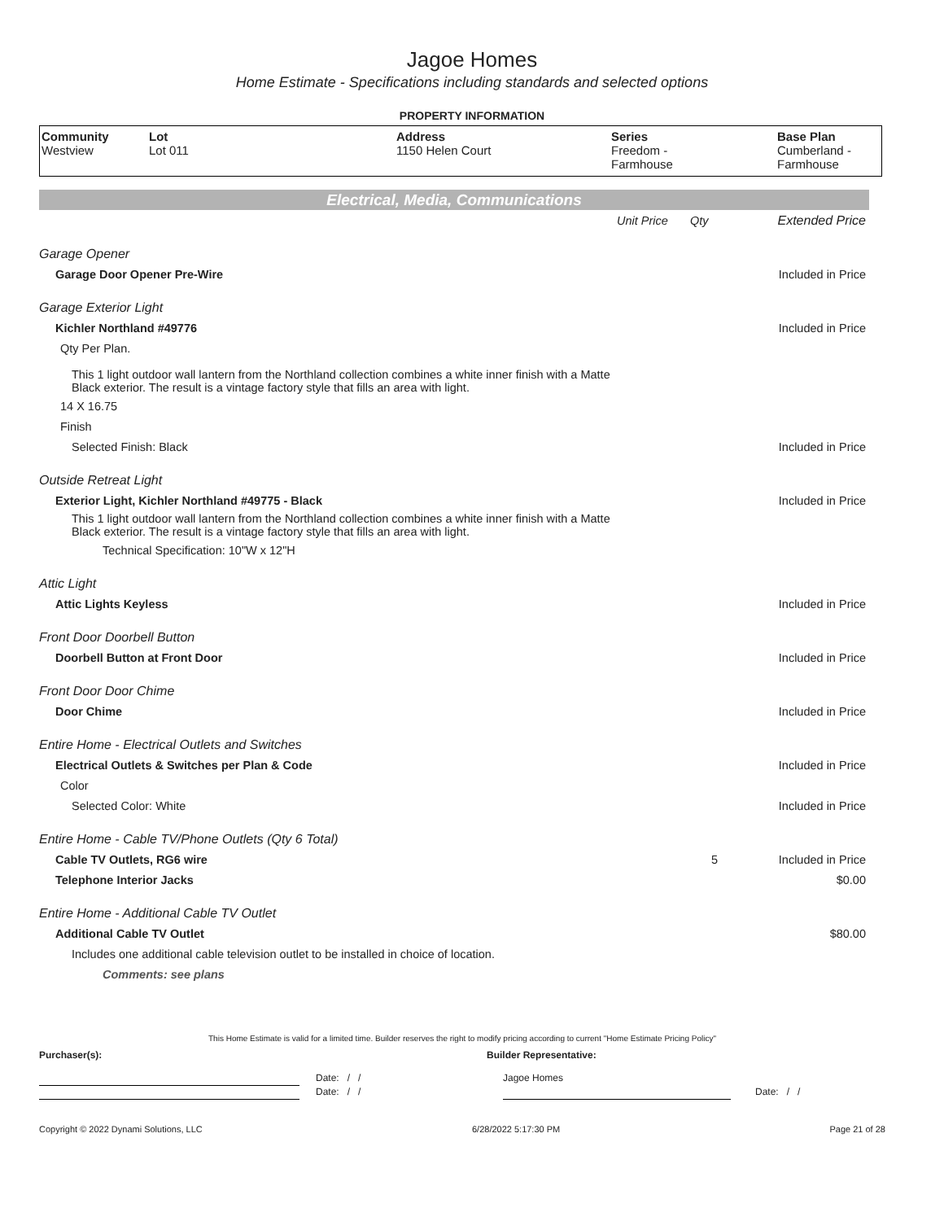Jagoe Homes
Home Estimate - Specifications including standards and selected options
PROPERTY INFORMATION
| Community Westview | Lot Lot 011 | Address 1150 Helen Court | Series Freedom - Farmhouse | Base Plan Cumberland - Farmhouse |
Electrical, Media, Communications
| | Unit Price | Qty | Extended Price |
| Garage Opener | | | |
| Garage Door Opener Pre-Wire | | | Included in Price |
| Garage Exterior Light | | | |
| Kichler Northland #49776 | | | Included in Price |
| Qty Per Plan. | | | |
| This 1 light outdoor wall lantern from the Northland collection combines a white inner finish with a Matte Black exterior. The result is a vintage factory style that fills an area with light. | | | |
| 14 X 16.75 | | | |
| Finish | | | |
| Selected Finish: Black | | | Included in Price |
| Outside Retreat Light | | | |
| Exterior Light, Kichler Northland #49775 - Black | | | Included in Price |
| This 1 light outdoor wall lantern from the Northland collection combines a white inner finish with a Matte Black exterior. The result is a vintage factory style that fills an area with light. | | | |
| Technical Specification: 10"W x 12"H | | | |
| Attic Light | | | |
| Attic Lights Keyless | | | Included in Price |
| Front Door Doorbell Button | | | |
| Doorbell Button at Front Door | | | Included in Price |
| Front Door Door Chime | | | |
| Door Chime | | | Included in Price |
| Entire Home - Electrical Outlets and Switches | | | |
| Electrical Outlets & Switches per Plan & Code | | | Included in Price |
| Color | | | |
| Selected Color: White | | | Included in Price |
| Entire Home - Cable TV/Phone Outlets (Qty 6 Total) | | | |
| Cable TV Outlets, RG6 wire | | 5 | Included in Price |
| Telephone Interior Jacks | | | $0.00 |
| Entire Home - Additional Cable TV Outlet | | | |
| Additional Cable TV Outlet | | | $80.00 |
| Includes one additional cable television outlet to be installed in choice of location. | | | |
| Comments: see plans | | | |
This Home Estimate is valid for a limited time. Builder reserves the right to modify pricing according to current "Home Estimate Pricing Policy"
Purchaser(s): Builder Representative:
Date: / / Jagoe Homes
Date: / / Date: / /
Copyright © 2022 Dynami Solutions, LLC 6/28/2022 5:17:30 PM Page 21 of 28